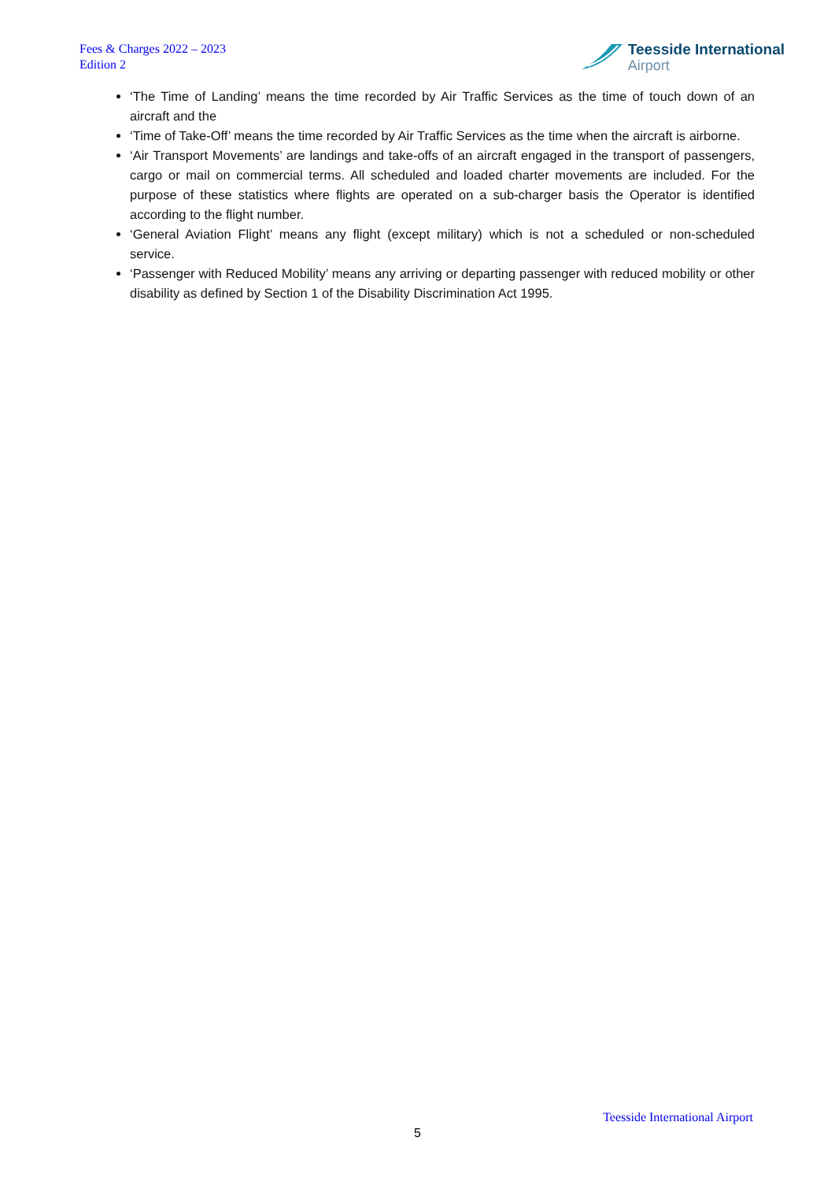Fees & Charges 2022 – 2023
Edition 2
Teesside International
Airport
‘The Time of Landing’ means the time recorded by Air Traffic Services as the time of touch down of an aircraft and the
‘Time of Take-Off’ means the time recorded by Air Traffic Services as the time when the aircraft is airborne.
‘Air Transport Movements’ are landings and take-offs of an aircraft engaged in the transport of passengers, cargo or mail on commercial terms. All scheduled and loaded charter movements are included. For the purpose of these statistics where flights are operated on a sub-charger basis the Operator is identified according to the flight number.
‘General Aviation Flight’ means any flight (except military) which is not a scheduled or non-scheduled service.
‘Passenger with Reduced Mobility’ means any arriving or departing passenger with reduced mobility or other disability as defined by Section 1 of the Disability Discrimination Act 1995.
Teesside International Airport
5